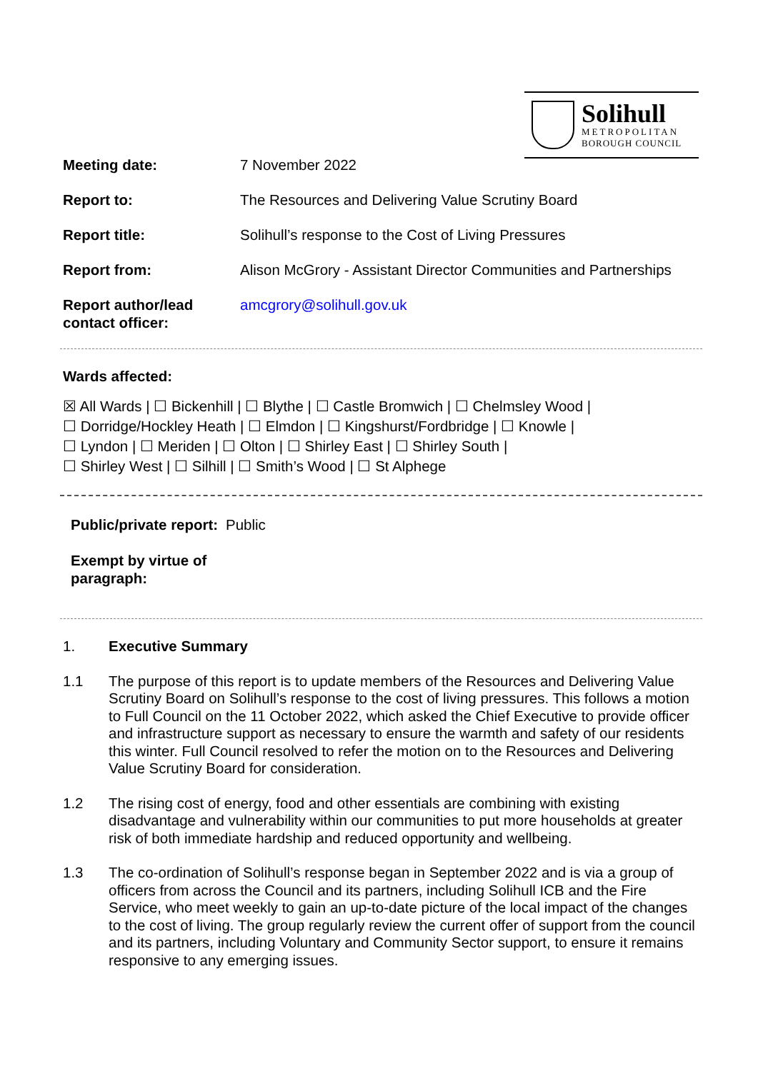Solihull
METROPOLITAN
BOROUGH COUNCIL
| Meeting date: | 7 November 2022 |
| Report to: | The Resources and Delivering Value Scrutiny Board |
| Report title: | Solihull’s response to the Cost of Living Pressures |
| Report from: | Alison McGrory - Assistant Director Communities and Partnerships |
| Report author/lead contact officer: | amcgrory@solihull.gov.uk |
Wards affected:
☒ All Wards | ☐ Bickenhill | ☐ Blythe | ☐ Castle Bromwich | ☐ Chelmsley Wood |
☐ Dorridge/Hockley Heath | ☐ Elmdon | ☐ Kingshurst/Fordbridge | ☐ Knowle |
☐ Lyndon | ☐ Meriden | ☐ Olton | ☐ Shirley East | ☐ Shirley South |
☐ Shirley West | ☐ Silhill | ☐ Smith’s Wood | ☐ St Alphege
| Public/private report: | Public |
| Exempt by virtue of paragraph: | |
1. Executive Summary
1.1 The purpose of this report is to update members of the Resources and Delivering Value Scrutiny Board on Solihull’s response to the cost of living pressures. This follows a motion to Full Council on the 11 October 2022, which asked the Chief Executive to provide officer and infrastructure support as necessary to ensure the warmth and safety of our residents this winter. Full Council resolved to refer the motion on to the Resources and Delivering Value Scrutiny Board for consideration.
1.2 The rising cost of energy, food and other essentials are combining with existing disadvantage and vulnerability within our communities to put more households at greater risk of both immediate hardship and reduced opportunity and wellbeing.
1.3 The co-ordination of Solihull’s response began in September 2022 and is via a group of officers from across the Council and its partners, including Solihull ICB and the Fire Service, who meet weekly to gain an up-to-date picture of the local impact of the changes to the cost of living. The group regularly review the current offer of support from the council and its partners, including Voluntary and Community Sector support, to ensure it remains responsive to any emerging issues.